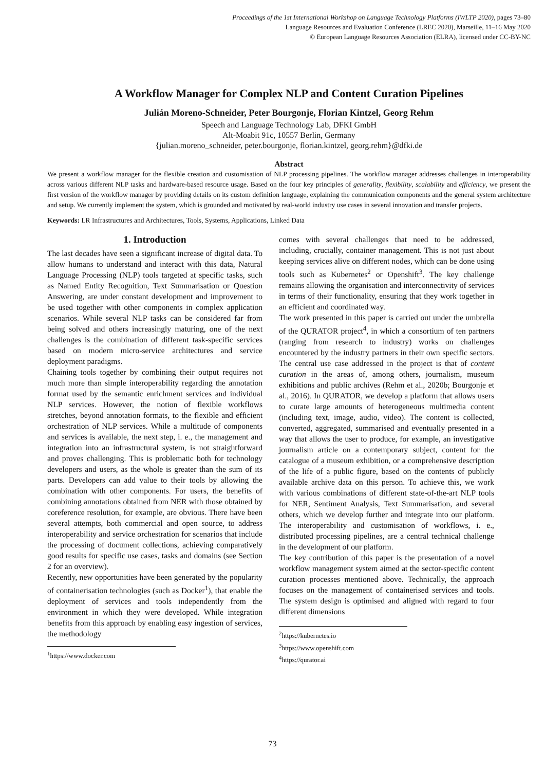Proceedings of the 1st International Workshop on Language Technology Platforms (IWLTP 2020), pages 73–80
Language Resources and Evaluation Conference (LREC 2020), Marseille, 11–16 May 2020
© European Language Resources Association (ELRA), licensed under CC-BY-NC
A Workflow Manager for Complex NLP and Content Curation Pipelines
Julián Moreno-Schneider, Peter Bourgonje, Florian Kintzel, Georg Rehm
Speech and Language Technology Lab, DFKI GmbH
Alt-Moabit 91c, 10557 Berlin, Germany
{julian.moreno_schneider, peter.bourgonje, florian.kintzel, georg.rehm}@dfki.de
Abstract
We present a workflow manager for the flexible creation and customisation of NLP processing pipelines. The workflow manager addresses challenges in interoperability across various different NLP tasks and hardware-based resource usage. Based on the four key principles of generality, flexibility, scalability and efficiency, we present the first version of the workflow manager by providing details on its custom definition language, explaining the communication components and the general system architecture and setup. We currently implement the system, which is grounded and motivated by real-world industry use cases in several innovation and transfer projects.
Keywords: LR Infrastructures and Architectures, Tools, Systems, Applications, Linked Data
1. Introduction
The last decades have seen a significant increase of digital data. To allow humans to understand and interact with this data, Natural Language Processing (NLP) tools targeted at specific tasks, such as Named Entity Recognition, Text Summarisation or Question Answering, are under constant development and improvement to be used together with other components in complex application scenarios. While several NLP tasks can be considered far from being solved and others increasingly maturing, one of the next challenges is the combination of different task-specific services based on modern micro-service architectures and service deployment paradigms.
Chaining tools together by combining their output requires not much more than simple interoperability regarding the annotation format used by the semantic enrichment services and individual NLP services. However, the notion of flexible workflows stretches, beyond annotation formats, to the flexible and efficient orchestration of NLP services. While a multitude of components and services is available, the next step, i. e., the management and integration into an infrastructural system, is not straightforward and proves challenging. This is problematic both for technology developers and users, as the whole is greater than the sum of its parts. Developers can add value to their tools by allowing the combination with other components. For users, the benefits of combining annotations obtained from NER with those obtained by coreference resolution, for example, are obvious. There have been several attempts, both commercial and open source, to address interoperability and service orchestration for scenarios that include the processing of document collections, achieving comparatively good results for specific use cases, tasks and domains (see Section 2 for an overview).
Recently, new opportunities have been generated by the popularity of containerisation technologies (such as Docker<sup>1</sup>), that enable the deployment of services and tools independently from the environment in which they were developed. While integration benefits from this approach by enabling easy ingestion of services, the methodology
<sup>1</sup> https://www.docker.com
comes with several challenges that need to be addressed, including, crucially, container management. This is not just about keeping services alive on different nodes, which can be done using tools such as Kubernetes<sup>2</sup> or Openshift<sup>3</sup>. The key challenge remains allowing the organisation and interconnectivity of services in terms of their functionality, ensuring that they work together in an efficient and coordinated way.
The work presented in this paper is carried out under the umbrella of the QURATOR project<sup>4</sup>, in which a consortium of ten partners (ranging from research to industry) works on challenges encountered by the industry partners in their own specific sectors. The central use case addressed in the project is that of content curation in the areas of, among others, journalism, museum exhibitions and public archives (Rehm et al., 2020b; Bourgonje et al., 2016). In QURATOR, we develop a platform that allows users to curate large amounts of heterogeneous multimedia content (including text, image, audio, video). The content is collected, converted, aggregated, summarised and eventually presented in a way that allows the user to produce, for example, an investigative journalism article on a contemporary subject, content for the catalogue of a museum exhibition, or a comprehensive description of the life of a public figure, based on the contents of publicly available archive data on this person. To achieve this, we work with various combinations of different state-of-the-art NLP tools for NER, Sentiment Analysis, Text Summarisation, and several others, which we develop further and integrate into our platform. The interoperability and customisation of workflows, i. e., distributed processing pipelines, are a central technical challenge in the development of our platform.
The key contribution of this paper is the presentation of a novel workflow management system aimed at the sector-specific content curation processes mentioned above. Technically, the approach focuses on the management of containerised services and tools. The system design is optimised and aligned with regard to four different dimensions
<sup>2</sup> https://kubernetes.io
<sup>3</sup> https://www.openshift.com
<sup>4</sup> https://qurator.ai
73